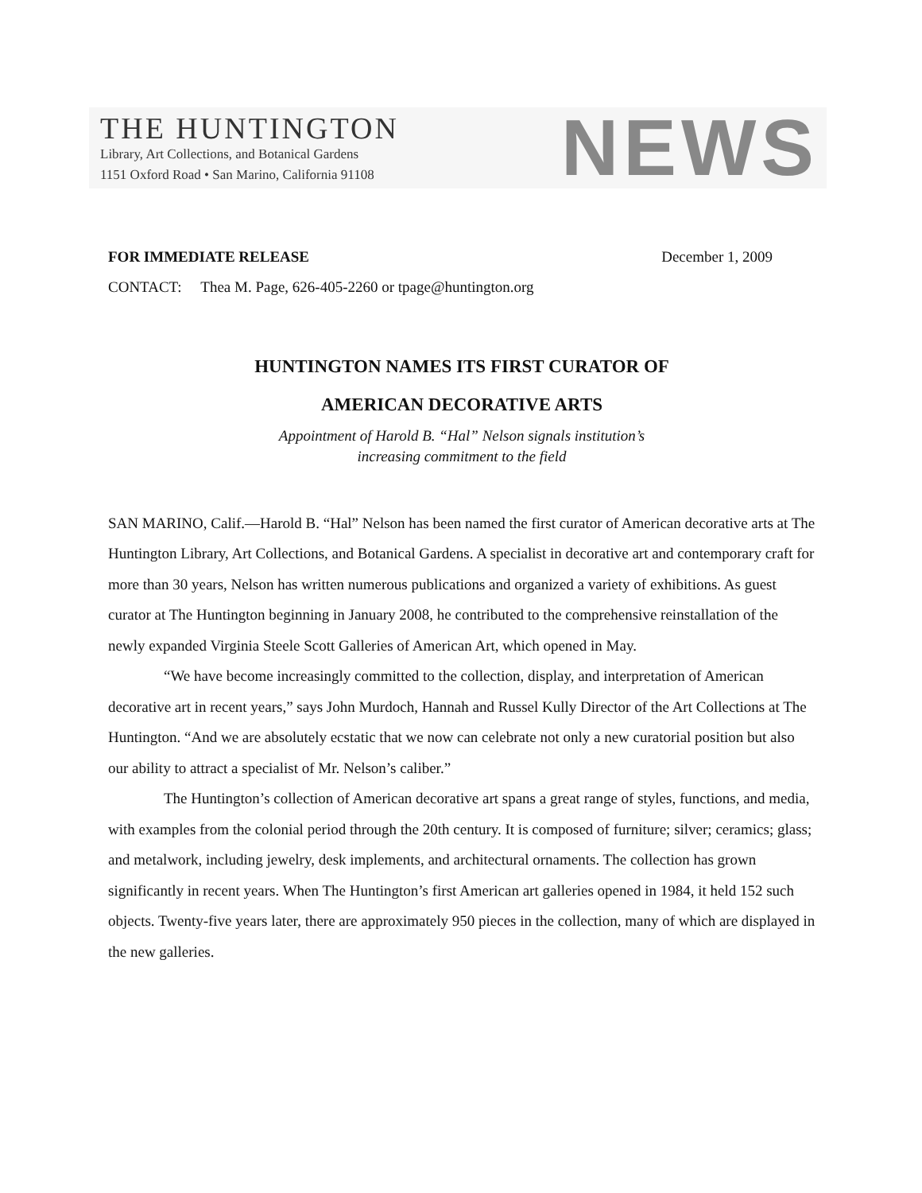THE HUNTINGTON
Library, Art Collections, and Botanical Gardens
1151 Oxford Road • San Marino, California 91108
NEWS
FOR IMMEDIATE RELEASE December 1, 2009
CONTACT: Thea M. Page, 626-405-2260 or tpage@huntington.org
HUNTINGTON NAMES ITS FIRST CURATOR OF
AMERICAN DECORATIVE ARTS
Appointment of Harold B. “Hal” Nelson signals institution’s
increasing commitment to the field
SAN MARINO, Calif.—Harold B. “Hal” Nelson has been named the first curator of American decorative arts at The Huntington Library, Art Collections, and Botanical Gardens. A specialist in decorative art and contemporary craft for more than 30 years, Nelson has written numerous publications and organized a variety of exhibitions. As guest curator at The Huntington beginning in January 2008, he contributed to the comprehensive reinstallation of the newly expanded Virginia Steele Scott Galleries of American Art, which opened in May.
“We have become increasingly committed to the collection, display, and interpretation of American decorative art in recent years,” says John Murdoch, Hannah and Russel Kully Director of the Art Collections at The Huntington. “And we are absolutely ecstatic that we now can celebrate not only a new curatorial position but also our ability to attract a specialist of Mr. Nelson’s caliber.”
The Huntington’s collection of American decorative art spans a great range of styles, functions, and media, with examples from the colonial period through the 20th century. It is composed of furniture; silver; ceramics; glass; and metalwork, including jewelry, desk implements, and architectural ornaments. The collection has grown significantly in recent years. When The Huntington’s first American art galleries opened in 1984, it held 152 such objects. Twenty-five years later, there are approximately 950 pieces in the collection, many of which are displayed in the new galleries.